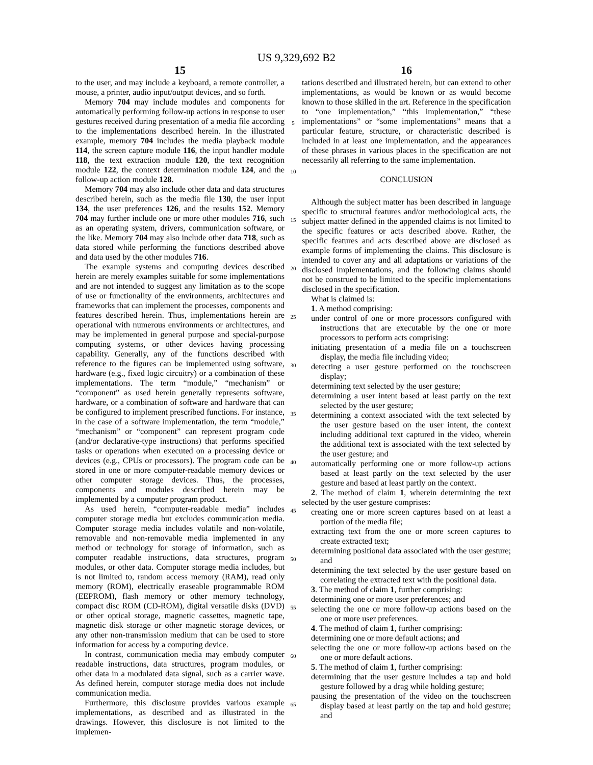US 9,329,692 B2
15
to the user, and may include a keyboard, a remote controller, a mouse, a printer, audio input/output devices, and so forth.
Memory 704 may include modules and components for automatically performing follow-up actions in response to user gestures received during presentation of a media file according to the implementations described herein. In the illustrated example, memory 704 includes the media playback module 114, the screen capture module 116, the input handler module 118, the text extraction module 120, the text recognition module 122, the context determination module 124, and the follow-up action module 128.
Memory 704 may also include other data and data structures described herein, such as the media file 130, the user input 134, the user preferences 126, and the results 152. Memory 704 may further include one or more other modules 716, such as an operating system, drivers, communication software, or the like. Memory 704 may also include other data 718, such as data stored while performing the functions described above and data used by the other modules 716.
The example systems and computing devices described herein are merely examples suitable for some implementations and are not intended to suggest any limitation as to the scope of use or functionality of the environments, architectures and frameworks that can implement the processes, components and features described herein. Thus, implementations herein are operational with numerous environments or architectures, and may be implemented in general purpose and special-purpose computing systems, or other devices having processing capability. Generally, any of the functions described with reference to the figures can be implemented using software, hardware (e.g., fixed logic circuitry) or a combination of these implementations. The term “module,” “mechanism” or “component” as used herein generally represents software, hardware, or a combination of software and hardware that can be configured to implement prescribed functions. For instance, in the case of a software implementation, the term “module,” “mechanism” or “component” can represent program code (and/or declarative-type instructions) that performs specified tasks or operations when executed on a processing device or devices (e.g., CPUs or processors). The program code can be stored in one or more computer-readable memory devices or other computer storage devices. Thus, the processes, components and modules described herein may be implemented by a computer program product.
As used herein, “computer-readable media” includes computer storage media but excludes communication media. Computer storage media includes volatile and non-volatile, removable and non-removable media implemented in any method or technology for storage of information, such as computer readable instructions, data structures, program modules, or other data. Computer storage media includes, but is not limited to, random access memory (RAM), read only memory (ROM), electrically eraseable programmable ROM (EEPROM), flash memory or other memory technology, compact disc ROM (CD-ROM), digital versatile disks (DVD) or other optical storage, magnetic cassettes, magnetic tape, magnetic disk storage or other magnetic storage devices, or any other non-transmission medium that can be used to store information for access by a computing device.
In contrast, communication media may embody computer readable instructions, data structures, program modules, or other data in a modulated data signal, such as a carrier wave. As defined herein, computer storage media does not include communication media.
Furthermore, this disclosure provides various example implementations, as described and as illustrated in the drawings. However, this disclosure is not limited to the implemen-
5
10
15
20
25
30
35
40
45
50
55
60
65
16
tations described and illustrated herein, but can extend to other implementations, as would be known or as would become known to those skilled in the art. Reference in the specification to “one implementation,” “this implementation,” “these implementations” or “some implementations” means that a particular feature, structure, or characteristic described is included in at least one implementation, and the appearances of these phrases in various places in the specification are not necessarily all referring to the same implementation.
CONCLUSION
Although the subject matter has been described in language specific to structural features and/or methodological acts, the subject matter defined in the appended claims is not limited to the specific features or acts described above. Rather, the specific features and acts described above are disclosed as example forms of implementing the claims. This disclosure is intended to cover any and all adaptations or variations of the disclosed implementations, and the following claims should not be construed to be limited to the specific implementations disclosed in the specification.
What is claimed is:
1. A method comprising:
under control of one or more processors configured with instructions that are executable by the one or more processors to perform acts comprising:
initiating presentation of a media file on a touchscreen display, the media file including video;
detecting a user gesture performed on the touchscreen display;
determining text selected by the user gesture;
determining a user intent based at least partly on the text selected by the user gesture;
determining a context associated with the text selected by the user gesture based on the user intent, the context including additional text captured in the video, wherein the additional text is associated with the text selected by the user gesture; and
automatically performing one or more follow-up actions based at least partly on the text selected by the user gesture and based at least partly on the context.
2. The method of claim 1, wherein determining the text selected by the user gesture comprises:
creating one or more screen captures based on at least a portion of the media file;
extracting text from the one or more screen captures to create extracted text;
determining positional data associated with the user gesture; and
determining the text selected by the user gesture based on correlating the extracted text with the positional data.
3. The method of claim 1, further comprising:
determining one or more user preferences; and
selecting the one or more follow-up actions based on the one or more user preferences.
4. The method of claim 1, further comprising:
determining one or more default actions; and
selecting the one or more follow-up actions based on the one or more default actions.
5. The method of claim 1, further comprising:
determining that the user gesture includes a tap and hold gesture followed by a drag while holding gesture;
pausing the presentation of the video on the touchscreen display based at least partly on the tap and hold gesture; and